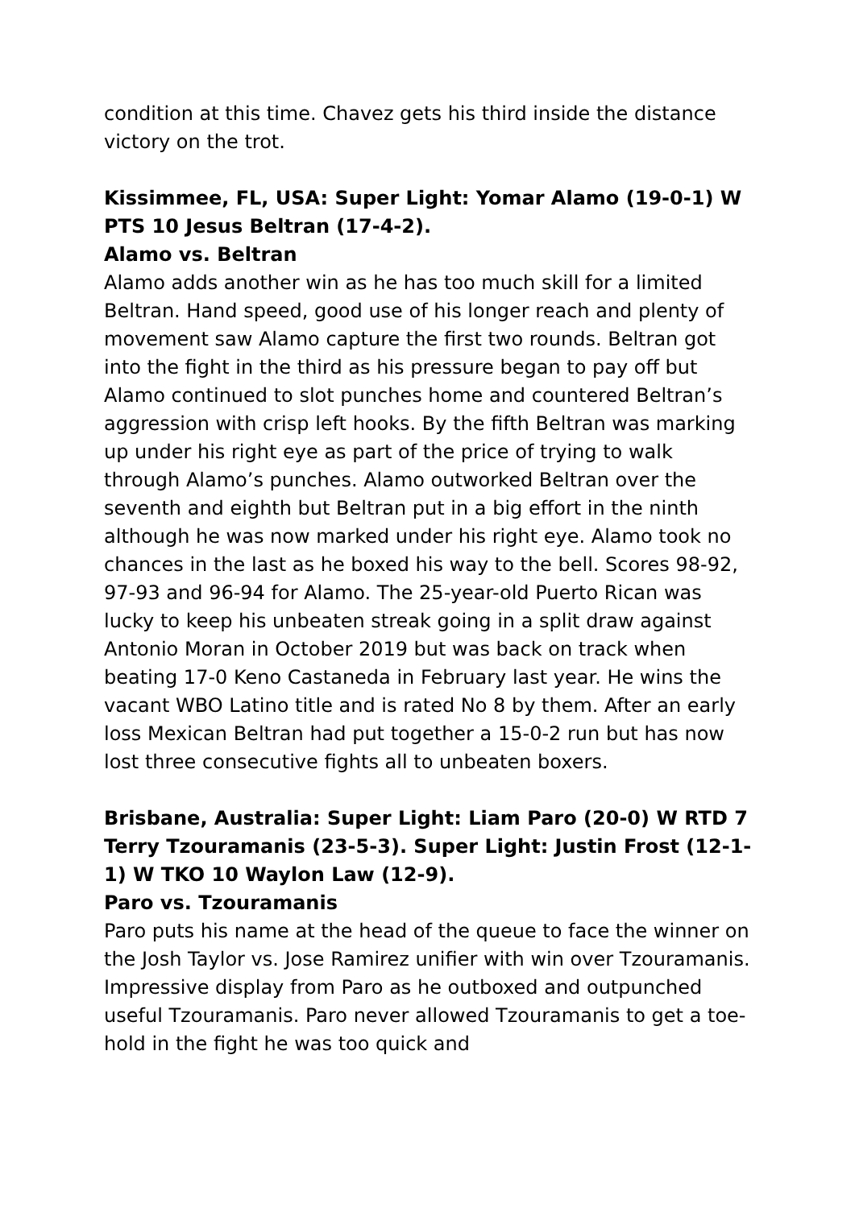condition at this time. Chavez gets his third inside the distance victory on the trot.
Kissimmee, FL, USA: Super Light: Yomar Alamo (19-0-1) W PTS 10 Jesus Beltran (17-4-2).
Alamo vs. Beltran
Alamo adds another win as he has too much skill for a limited Beltran. Hand speed, good use of his longer reach and plenty of movement saw Alamo capture the first two rounds. Beltran got into the fight in the third as his pressure began to pay off but Alamo continued to slot punches home and countered Beltran’s aggression with crisp left hooks. By the fifth Beltran was marking up under his right eye as part of the price of trying to walk through Alamo’s punches. Alamo outworked Beltran over the seventh and eighth but Beltran put in a big effort in the ninth although he was now marked under his right eye. Alamo took no chances in the last as he boxed his way to the bell. Scores 98-92, 97-93 and 96-94 for Alamo. The 25-year-old Puerto Rican was lucky to keep his unbeaten streak going in a split draw against Antonio Moran in October 2019 but was back on track when beating 17-0 Keno Castaneda in February last year. He wins the vacant WBO Latino title and is rated No 8 by them. After an early loss Mexican Beltran had put together a 15-0-2 run but has now lost three consecutive fights all to unbeaten boxers.
Brisbane, Australia: Super Light: Liam Paro (20-0) W RTD 7 Terry Tzouramanis (23-5-3). Super Light: Justin Frost (12-1-1) W TKO 10 Waylon Law (12-9).
Paro vs. Tzouramanis
Paro puts his name at the head of the queue to face the winner on the Josh Taylor vs. Jose Ramirez unifier with win over Tzouramanis. Impressive display from Paro as he outboxed and outpunched useful Tzouramanis. Paro never allowed Tzouramanis to get a toe-hold in the fight he was too quick and